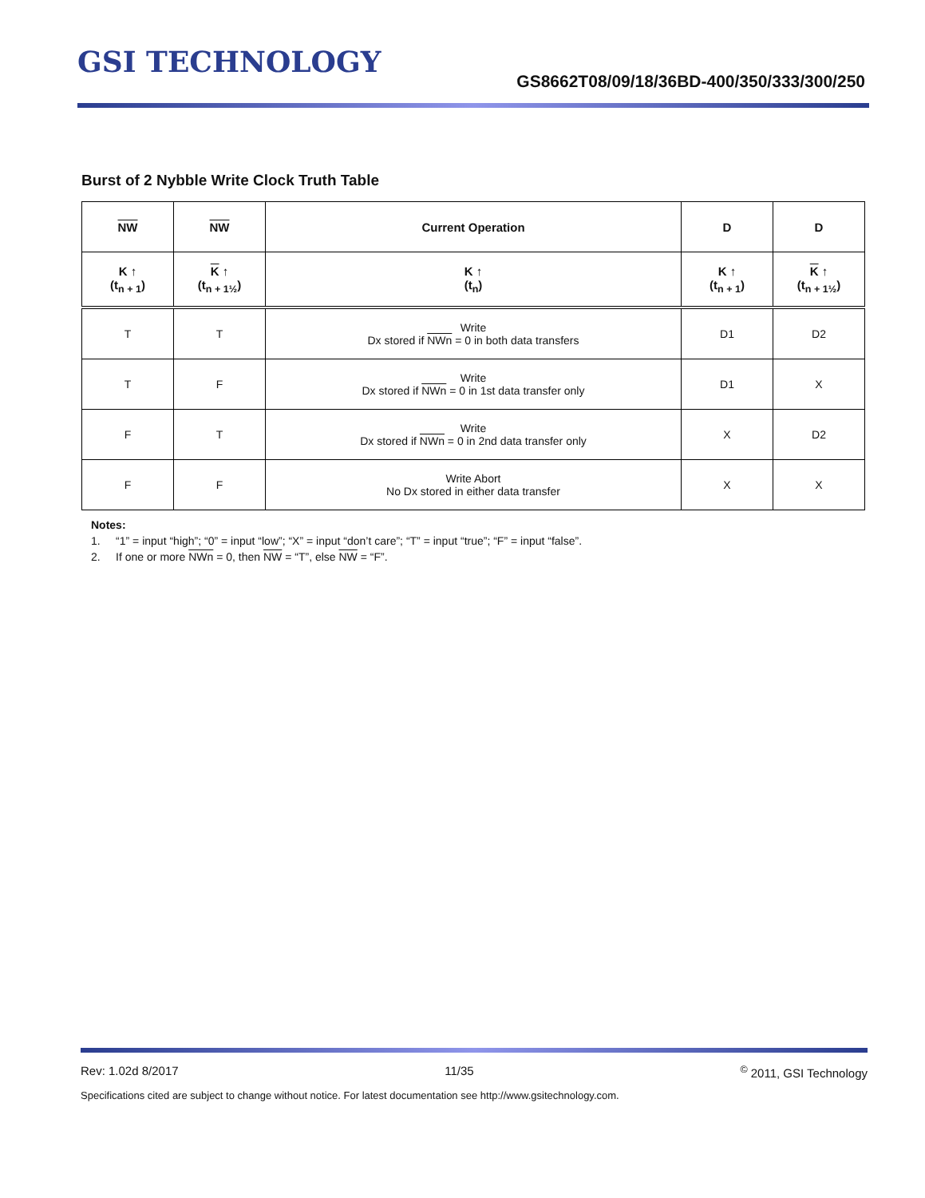GSI TECHNOLOGY
GS8662T08/09/18/36BD-400/350/333/300/250
Burst of 2 Nybble Write Clock Truth Table
| NW | NW | Current Operation | D | D |
| --- | --- | --- | --- | --- |
| K ↑ (t<sub>n + 1</sub>) | K ↑ (t<sub>n + 1½</sub>) | K ↑ (t<sub>n</sub>) | K ↑ (t<sub>n + 1</sub>) | K ↑ (t<sub>n + 1½</sub>) |
| T | T | Write Dx stored if NWn = 0 in both data transfers | D1 | D2 |
| T | F | Write Dx stored if NWn = 0 in 1st data transfer only | D1 | X |
| F | T | Write Dx stored if NWn = 0 in 2nd data transfer only | X | D2 |
| F | F | Write Abort No Dx stored in either data transfer | X | X |
Notes:
1. “1” = input “high”; “0” = input “low”; “X” = input “don’t care”; “T” = input “true”; “F” = input “false”.
2. If one or more NWn = 0, then NW = “T”, else NW = “F”.
Rev: 1.02d 8/2017 11/35<sup>©</sup> 2011, GSI Technology
Specifications cited are subject to change without notice. For latest documentation see http://www.gsitechnology.com.